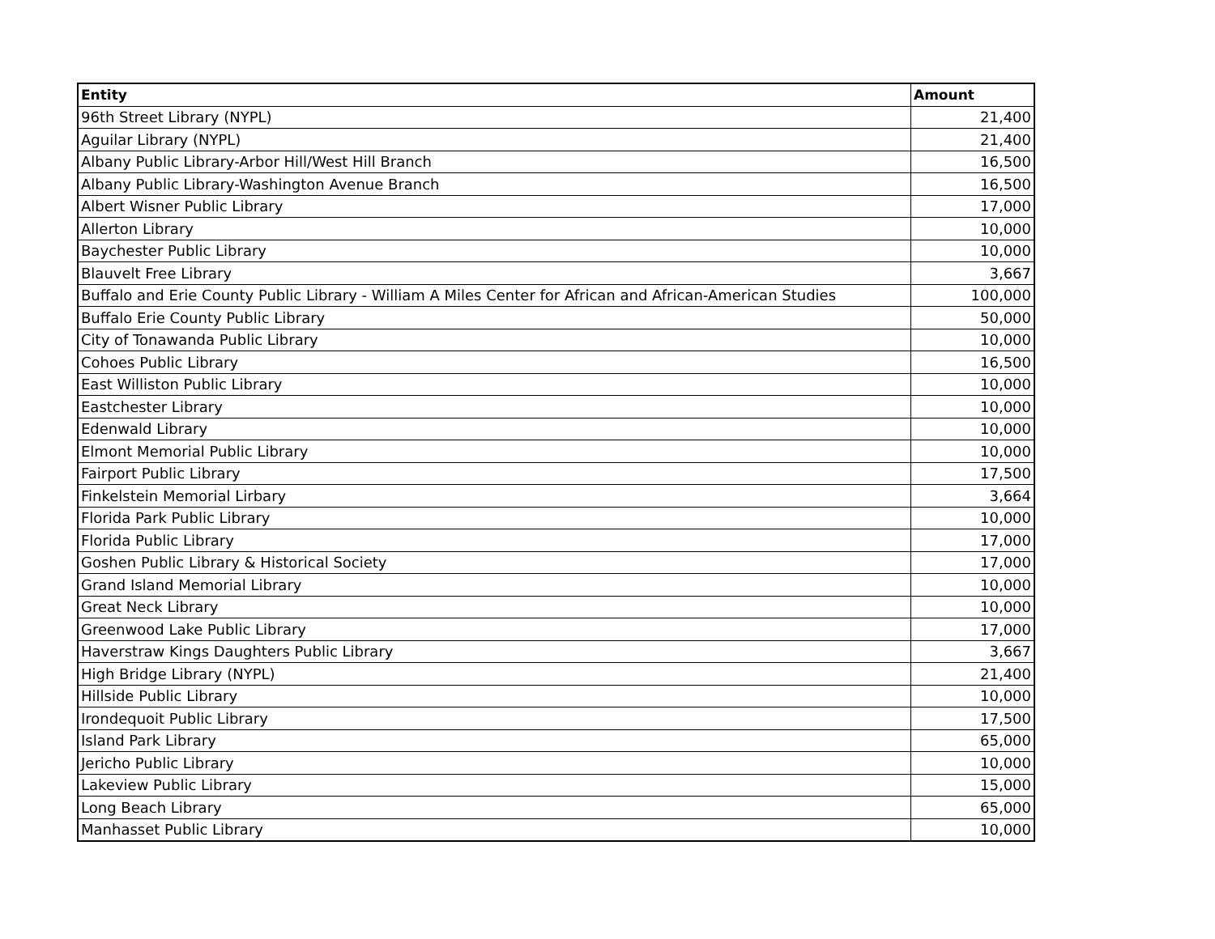| Entity | Amount |
| --- | --- |
| 96th Street Library (NYPL) | 21,400 |
| Aguilar Library (NYPL) | 21,400 |
| Albany Public Library-Arbor Hill/West Hill Branch | 16,500 |
| Albany Public Library-Washington Avenue Branch | 16,500 |
| Albert Wisner Public Library | 17,000 |
| Allerton Library | 10,000 |
| Baychester Public Library | 10,000 |
| Blauvelt Free Library | 3,667 |
| Buffalo and Erie County Public Library - William A Miles Center for African and African-American Studies | 100,000 |
| Buffalo Erie County Public Library | 50,000 |
| City of Tonawanda Public Library | 10,000 |
| Cohoes Public Library | 16,500 |
| East Williston Public Library | 10,000 |
| Eastchester Library | 10,000 |
| Edenwald Library | 10,000 |
| Elmont Memorial Public Library | 10,000 |
| Fairport Public Library | 17,500 |
| Finkelstein Memorial Lirbary | 3,664 |
| Florida Park Public Library | 10,000 |
| Florida Public Library | 17,000 |
| Goshen Public Library & Historical Society | 17,000 |
| Grand Island Memorial Library | 10,000 |
| Great Neck Library | 10,000 |
| Greenwood Lake Public Library | 17,000 |
| Haverstraw Kings Daughters Public Library | 3,667 |
| High Bridge Library (NYPL) | 21,400 |
| Hillside Public Library | 10,000 |
| Irondequoit Public Library | 17,500 |
| Island Park Library | 65,000 |
| Jericho Public Library | 10,000 |
| Lakeview Public Library | 15,000 |
| Long Beach Library | 65,000 |
| Manhasset Public Library | 10,000 |